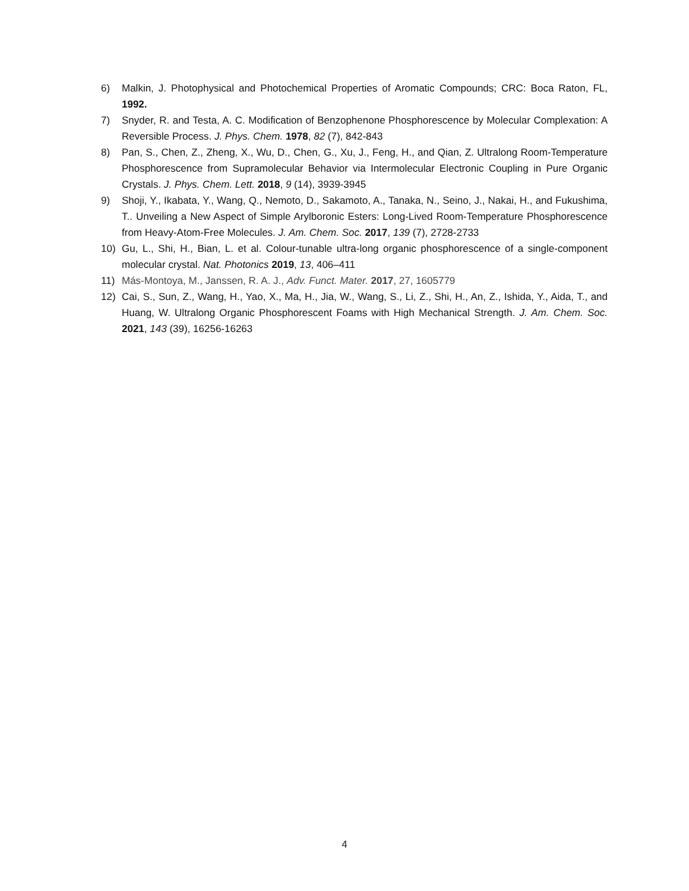6) Malkin, J. Photophysical and Photochemical Properties of Aromatic Compounds; CRC: Boca Raton, FL, 1992.
7) Snyder, R. and Testa, A. C. Modification of Benzophenone Phosphorescence by Molecular Complexation: A Reversible Process. J. Phys. Chem. 1978, 82 (7), 842-843
8) Pan, S., Chen, Z., Zheng, X., Wu, D., Chen, G., Xu, J., Feng, H., and Qian, Z. Ultralong Room-Temperature Phosphorescence from Supramolecular Behavior via Intermolecular Electronic Coupling in Pure Organic Crystals. J. Phys. Chem. Lett. 2018, 9 (14), 3939-3945
9) Shoji, Y., Ikabata, Y., Wang, Q., Nemoto, D., Sakamoto, A., Tanaka, N., Seino, J., Nakai, H., and Fukushima, T.. Unveiling a New Aspect of Simple Arylboronic Esters: Long-Lived Room-Temperature Phosphorescence from Heavy-Atom-Free Molecules. J. Am. Chem. Soc. 2017, 139 (7), 2728-2733
10) Gu, L., Shi, H., Bian, L. et al. Colour-tunable ultra-long organic phosphorescence of a single-component molecular crystal. Nat. Photonics 2019, 13, 406–411
11) Más-Montoya, M., Janssen, R. A. J., Adv. Funct. Mater. 2017, 27, 1605779
12) Cai, S., Sun, Z., Wang, H., Yao, X., Ma, H., Jia, W., Wang, S., Li, Z., Shi, H., An, Z., Ishida, Y., Aida, T., and Huang, W. Ultralong Organic Phosphorescent Foams with High Mechanical Strength. J. Am. Chem. Soc. 2021, 143 (39), 16256-16263
4